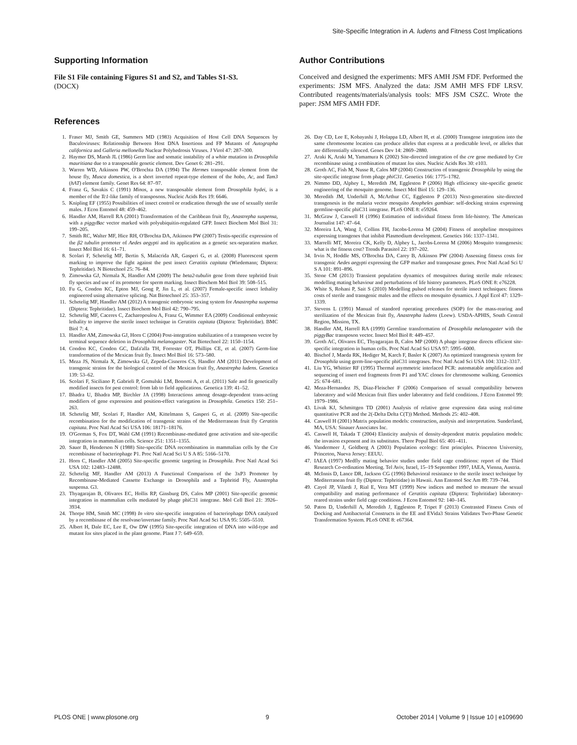Site-Specific Integration in A. ludens and Fitness Cost Implications
Supporting Information
File S1 File containing Figures S1 and S2, and Tables S1-S3.
(DOCX)
Author Contributions
Conceived and designed the experiments: MFS AMH JSM FDF. Performed the experiments: JSM MFS. Analyzed the data: JSM AMH MFS FDF LRSV. Contributed reagents/materials/analysis tools: MFS JSM CSZC. Wrote the paper: JSM MFS AMH FDF.
References
1. Fraser MJ, Smith GE, Summers MD (1983) Acquisition of Host Cell DNA Sequences by Baculoviruses: Relationship Between Host DNA Insertions and FP Mutants of Autographa californica and Galleria mellonella Nuclear Polyhedrosis Viruses. J Virol 47: 287–300.
2. Haymer DS, Marsh JL (1986) Germ line and somatic instability of a white mutation in Drosophila mauritiana due to a transposable genetic element. Dev Genet 6: 281–291.
3. Warren WD, Atkinson PW, O'Brochta DA (1994) The Hermes transposable element from the house fly, Musca domestica, is a short inverted repeat-type element of the hobo, Ac, and Tam3 (hAT) element family. Genet Res 64: 87–97.
4. Franz G, Savakis C (1991) Minos, a new transposable element from Drosophila hydei, is a member of the Tc1-like family of transposons. Nucleic Acids Res 19: 6646.
5. Knipling EF (1955) Possibilities of insect control or eradication through the use of sexually sterile males. J Econ Entomol 48: 459–462.
6. Handler AM, Harrell RA (2001) Transformation of the Caribbean fruit fly, Anastrepha suspensa, with a piggyBac vector marked with polyubiquitin-regulated GFP. Insect Biochem Mol Biol 31: 199–205.
7. Smith RC, Walter MF, Hice RH, O'Brochta DA, Atkinson PW (2007) Testis-specific expression of the β2 tubulin promoter of Aedes aegypti and its application as a genetic sex-separation marker. Insect Mol Biol 16: 61–71.
8. Scolari F, Schetelig MF, Bertin S, Malacrida AR, Gasperi G, et al. (2008) Fluorescent sperm marking to improve the fight against the pest insect Ceratitis capitata (Wiedemann; Diptera: Tephritidae). N Biotechnol 25: 76–84.
9. Zimowska GJ, Nirmala X, Handler AM (2009) The beta2-tubulin gene from three tephritid fruit fly species and use of its promoter for sperm marking. Insect Biochem Mol Biol 39: 508–515.
10. Fu G, Condon KC, Epton MJ, Gong P, Jin L, et al. (2007) Female-specific insect lethality engineered using alternative splicing. Nat Biotechnol 25: 353–357.
11. Schetelig MF, Handler AM (2012) A transgenic embryonic sexing system for Anastrepha suspensa (Diptera: Tephritidae). Insect Biochem Mol Biol 42: 790–795.
12. Schetelig MF, Caceres C, Zacharopoulou A, Franz G, Wimmer EA (2009) Conditional embryonic lethality to improve the sterile insect technique in Ceratitis capitata (Diptera: Tephritidae). BMC Biol 7: 4.
13. Handler AM, Zimowska GJ, Horn C (2004) Post-integration stabilization of a transposon vector by terminal sequence deletion in Drosophila melanogaster. Nat Biotechnol 22: 1150–1154.
14. Condon KC, Condon GC, Dafa'alla TH, Forrester OT, Phillips CE, et al. (2007) Germ-line transformation of the Mexican fruit fly. Insect Mol Biol 16: 573–580.
15. Meza JS, Nirmala X, Zimowska GJ, Zepeda-Cisneros CS, Handler AM (2011) Development of transgenic strains for the biological control of the Mexican fruit fly, Anastrepha ludens. Genetica 139: 53–62.
16. Scolari F, Siciliano P, Gabrieli P, Gomulski LM, Bonomi A, et al. (2011) Safe and fit genetically modified insects for pest control: from lab to field applications. Genetica 139: 41–52.
17. Bhadra U, Bhadra MP, Birchler JA (1998) Interactions among dosage-dependent trans-acting modifiers of gene expression and position-effect variegation in Drosophila. Genetics 150: 251–263.
18. Schetelig MF, Scolari F, Handler AM, Kittelmann S, Gasperi G, et al. (2009) Site-specific recombination for the modification of transgenic strains of the Mediterranean fruit fly Ceratitis capitata. Proc Natl Acad Sci USA 106: 18171–18176.
19. O'Gorman S, Fox DT, Wahl GM (1991) Recombinase-mediated gene activation and site-specific integration in mammalian cells. Science 251: 1351–1355.
20. Sauer B, Henderson N (1988) Site-specific DNA recombination in mammalian cells by the Cre recombinase of bacteriophage P1. Proc Natl Acad Sci U S A 85: 5166–5170.
21. Horn C, Handler AM (2005) Site-specific genomic targeting in Drosophila. Proc Natl Acad Sci USA 102: 12483–12488.
22. Schetelig MF, Handler AM (2013) A Functional Comparison of the 3xP3 Promoter by Recombinase-Mediated Cassette Exchange in Drosophila and a Tephritid Fly, Anastrepha suspensa. G3.
23. Thyagarajan B, Olivares EC, Hollis RP, Ginsburg DS, Calos MP (2001) Site-specific genomic integration in mammalian cells mediated by phage phiC31 integrase. Mol Cell Biol 21: 3926–3934.
24. Thorpe HM, Smith MC (1998) In vitro site-specific integration of bacteriophage DNA catalyzed by a recombinase of the resolvase/invertase family. Proc Natl Acad Sci USA 95: 5505–5510.
25. Albert H, Dale EC, Lee E, Ow DW (1995) Site-specific integration of DNA into wild-type and mutant lox sites placed in the plant genome. Plant J 7: 649–659.
26. Day CD, Lee E, Kobayashi J, Holappa LD, Albert H, et al. (2000) Transgene integration into the same chromosome location can produce alleles that express at a predictable level, or alleles that are differentially silenced. Genes Dev 14: 2869–2880.
27. Araki K, Araki M, Yamamura K (2002) Site-directed integration of the cre gene mediated by Cre recombinase using a combination of mutant lox sites. Nucleic Acids Res 30: e103.
28. Groth AC, Fish M, Nusse R, Calos MP (2004) Construction of transgenic Drosophila by using the site-specific integrase from phage phiC31. Genetics 166: 1775–1782.
29. Nimmo DD, Alphey L, Meredith JM, Eggleston P (2006) High efficiency site-specific genetic engineering of the mosquito genome. Insect Mol Biol 15: 129–136.
30. Meredith JM, Underhill A, McArthur CC, Eggleston P (2013) Next-generation site-directed transgenesis in the malaria vector mosquito Anopheles gambiae: self-docking strains expressing germline-specific phiC31 integrase. PLoS ONE 8: e59264.
31. McGraw J, Caswell H (1996) Estimation of individual fitness from life-history. The American Journalist 147: 47–64.
32. Moreira LA, Wang J, Collins FH, Jacobs-Lorena M (2004) Fitness of anopheline mosquitoes expressing transgenes that inhibit Plasmodium development. Genetics 166: 1337–1341.
33. Marrelli MT, Moreira CK, Kelly D, Alphey L, Jacobs-Lorena M (2006) Mosquito transgenesis: what is the fitness cost? Trends Parasitol 22: 197–202.
34. Irvin N, Hoddle MS, O'Brochta DA, Carey B, Atkinson PW (2004) Assessing fitness costs for transgenic Aedes aegypti expressing the GFP marker and transposase genes. Proc Natl Acad Sci U S A 101: 891–896.
35. Stone CM (2013) Transient population dynamics of mosquitoes during sterile male releases: modelling mating behaviour and perturbations of life history parameters. PLoS ONE 8: e76228.
36. White S, Rohani P, Sait S (2010) Modelling pulsed releases for sterile insect techniques: fitness costs of sterile and transgenic males and the effects on mosquito dynamics. J Appl Ecol 47: 1329–1339.
37. Stevens L (1991) Manual of standord operating procedures (SOP) for the mass-rearing and sterilization of the Mexican fruit fly, Anastrepha ludens (Loew). USDA-APHIS, South Central Region, Mission, TX.
38. Handler AM, Harrell RA (1999) Germline transformation of Drosophila melanogaster with the piggyBac transposon vector. Insect Mol Biol 8: 449–457.
39. Groth AC, Olivares EC, Thyagarajan B, Calos MP (2000) A phage integrase directs efficient site-specific integration in human cells. Proc Natl Acad Sci USA 97: 5995–6000.
40. Bischof J, Maeda RK, Hediger M, Karch F, Basler K (2007) An optimized transgenesis system for Drosophila using germ-line-specific phiC31 integrases. Proc Natl Acad Sci USA 104: 3312–3317.
41. Liu YG, Whittier RF (1995) Thermal asymmetric interlaced PCR: automatable amplification and sequencing of insert end fragments from P1 and YAC clones for chromosome walking. Genomics 25: 674–681.
42. Meza-Hernandez JS, Diaz-Fleischer F (2006) Comparison of sexual compatibility between laboratory and wild Mexican fruit flies under laboratory and field conditions. J Econ Entomol 99: 1979–1986.
43. Livak KJ, Schmittgen TD (2001) Analysis of relative gene expression data using real-time quantitative PCR and the 2(-Delta Delta C(T)) Method. Methods 25: 402–408.
44. Caswell H (2001) Matrix population models: construction, analysis and interpretation. Sunderland, MA, USA: Sinauer Associates Inc.
45. Caswell H, Takada T (2004) Elasticity analysis of density-dependent matrix population models: the invasion exponent and its substitutes. Theor Popul Biol 65: 401–411.
46. Vandermeer J, Goldberg A (2003) Population ecology: first principles. Princeton University, Princeton, Nueva Jersey: EEUU.
47. IAEA (1997) Medfly mating behavior studies under field cage conditions: report of the Third Research Co-ordination Meeting. Tel Aviv, Israel, 15–19 September 1997, IAEA, Vienna, Austria.
48. McInnis D, Lance DR, Jackson CG (1996) Behavioral resistance to the sterile insect technique by Mediterranean fruit fly (Diptera: Tephritidae) in Hawaii. Ann Entomol Soc Am 89: 739–744.
49. Cayol JP, Vilardi J, Rial E, Vera MT (1999) New indices and method to measure the sexual compatibility and mating performance of Ceratitis capitata (Diptera: Tephritidae) laboratory-reared strains under field cage conditions. J Econ Entomol 92: 140–145.
50. Paton D, Underhill A, Meredith J, Eggleston P, Tripet F (2013) Contrasted Fitness Costs of Docking and Antibacterial Constructs in the EE and EVida3 Strains Validates Two-Phase Genetic Transformation System. PLoS ONE 8: e67364.
PLOS ONE | www.plosone.org 9 October 2014 | Volume 9 | Issue 10 | e109690